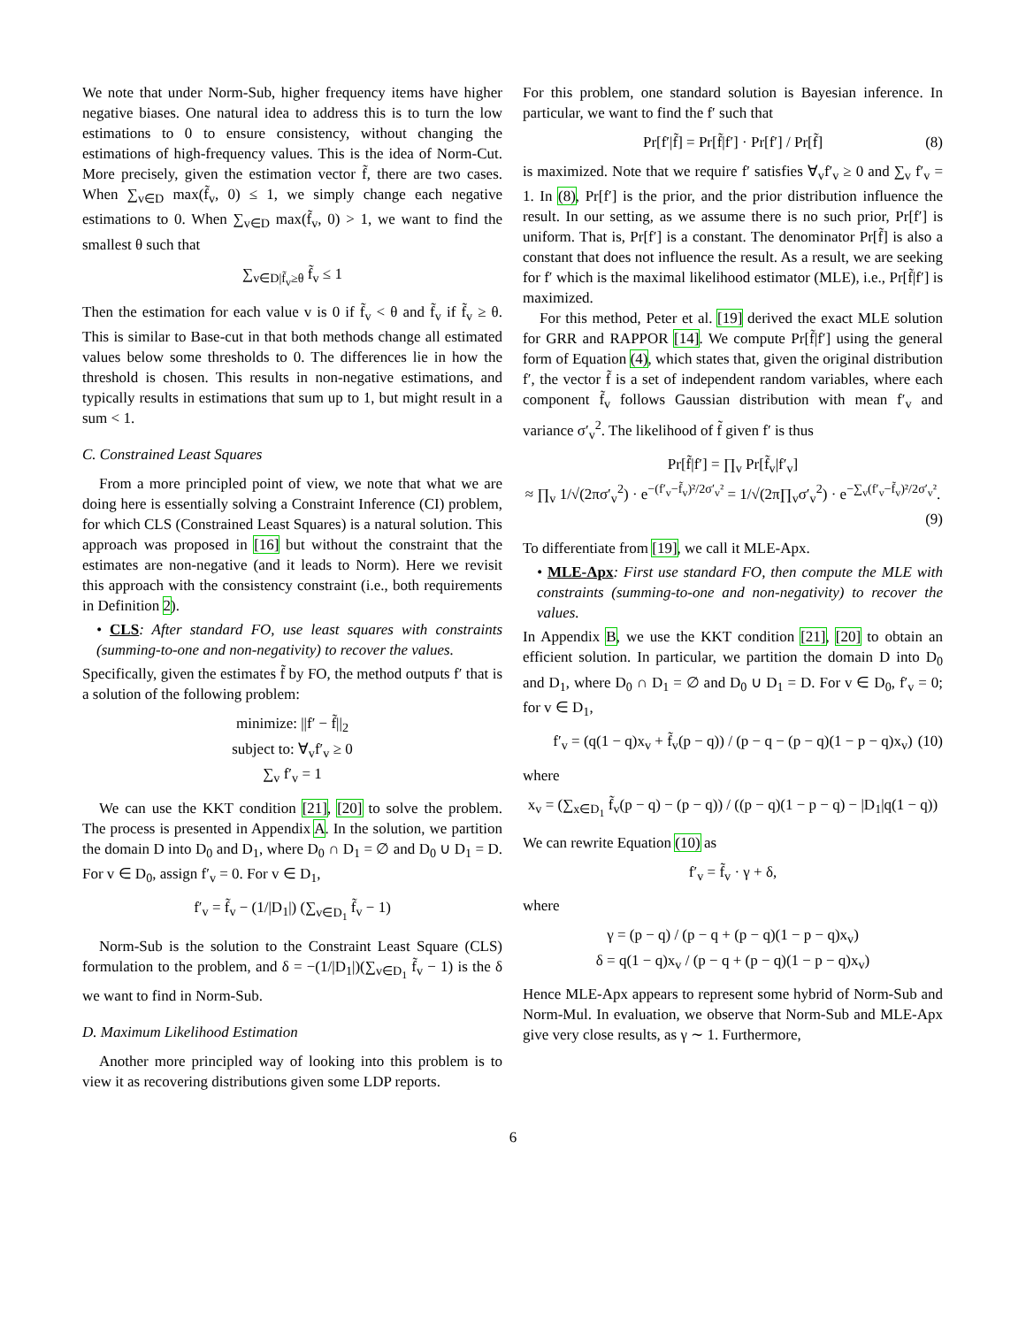We note that under Norm-Sub, higher frequency items have higher negative biases. One natural idea to address this is to turn the low estimations to 0 to ensure consistency, without changing the estimations of high-frequency values. This is the idea of Norm-Cut. More precisely, given the estimation vector f̃, there are two cases. When ∑<sub>v∈D</sub> max(f̃<sub>v</sub>, 0) ≤ 1, we simply change each negative estimations to 0. When ∑<sub>v∈D</sub> max(f̃<sub>v</sub>, 0) > 1, we want to find the smallest θ such that
∑<sub>v∈D|f̃<sub>v</sub>≥θ</sub> f̃<sub>v</sub> ≤ 1
Then the estimation for each value v is 0 if f̃<sub>v</sub> < θ and f̃<sub>v</sub> if f̃<sub>v</sub> ≥ θ. This is similar to Base-cut in that both methods change all estimated values below some thresholds to 0. The differences lie in how the threshold is chosen. This results in non-negative estimations, and typically results in estimations that sum up to 1, but might result in a sum < 1.
C. Constrained Least Squares
From a more principled point of view, we note that what we are doing here is essentially solving a Constraint Inference (CI) problem, for which CLS (Constrained Least Squares) is a natural solution. This approach was proposed in [16] but without the constraint that the estimates are non-negative (and it leads to Norm). Here we revisit this approach with the consistency constraint (i.e., both requirements in Definition 2).
• CLS: After standard FO, use least squares with constraints (summing-to-one and non-negativity) to recover the values.
Specifically, given the estimates f̃ by FO, the method outputs f′ that is a solution of the following problem:
minimize: ||f′ − f̃||<sub>2</sub>
subject to: ∀<sub>v</sub>f′<sub>v</sub> ≥ 0
∑<sub>v</sub> f′<sub>v</sub> = 1
We can use the KKT condition [21], [20] to solve the problem. The process is presented in Appendix A. In the solution, we partition the domain D into D<sub>0</sub> and D<sub>1</sub>, where D<sub>0</sub> ∩ D<sub>1</sub> = ∅ and D<sub>0</sub> ∪ D<sub>1</sub> = D. For v ∈ D<sub>0</sub>, assign f′<sub>v</sub> = 0. For v ∈ D<sub>1</sub>,
f′<sub>v</sub> = f̃<sub>v</sub> − (1/|D<sub>1</sub>|) (∑<sub>v∈D<sub>1</sub></sub> f̃<sub>v</sub> − 1)
Norm-Sub is the solution to the Constraint Least Square (CLS) formulation to the problem, and δ = −(1/|D<sub>1</sub>|)(∑<sub>v∈D<sub>1</sub></sub> f̃<sub>v</sub> − 1) is the δ we want to find in Norm-Sub.
D. Maximum Likelihood Estimation
Another more principled way of looking into this problem is to view it as recovering distributions given some LDP reports.
For this problem, one standard solution is Bayesian inference. In particular, we want to find the f′ such that
Pr[f′|f̃] = Pr[f̃|f′] · Pr[f′] / Pr[f̃] (8)
is maximized. Note that we require f′ satisfies ∀<sub>v</sub>f′<sub>v</sub> ≥ 0 and ∑<sub>v</sub> f′<sub>v</sub> = 1. In (8), Pr[f′] is the prior, and the prior distribution influence the result. In our setting, as we assume there is no such prior, Pr[f′] is uniform. That is, Pr[f′] is a constant. The denominator Pr[f̃] is also a constant that does not influence the result. As a result, we are seeking for f′ which is the maximal likelihood estimator (MLE), i.e., Pr[f̃|f′] is maximized.
For this method, Peter et al. [19] derived the exact MLE solution for GRR and RAPPOR [14]. We compute Pr[f̃|f′] using the general form of Equation (4), which states that, given the original distribution f′, the vector f̃ is a set of independent random variables, where each component f̃<sub>v</sub> follows Gaussian distribution with mean f′<sub>v</sub> and variance σ′<sub>v</sub><sup>2</sup>. The likelihood of f̃ given f′ is thus
Pr[f̃|f′] = ∏<sub>v</sub> Pr[f̃<sub>v</sub>|f′<sub>v</sub>]
≈ ∏<sub>v</sub> 1/√(2πσ′<sub>v</sub><sup>2</sup>) · e<sup>−(f′<sub>v</sub>−f̃<sub>v</sub>)²/2σ′<sub>v</sub>²</sup> = 1/√(2π∏<sub>v</sub>σ′<sub>v</sub><sup>2</sup>) · e<sup>−∑<sub>v</sub>(f′<sub>v</sub>−f̃<sub>v</sub>)²/2σ′<sub>v</sub>²</sup>.
(9)
To differentiate from [19], we call it MLE-Apx.
• MLE-Apx: First use standard FO, then compute the MLE with constraints (summing-to-one and non-negativity) to recover the values.
In Appendix B, we use the KKT condition [21], [20] to obtain an efficient solution. In particular, we partition the domain D into D<sub>0</sub> and D<sub>1</sub>, where D<sub>0</sub> ∩ D<sub>1</sub> = ∅ and D<sub>0</sub> ∪ D<sub>1</sub> = D. For v ∈ D<sub>0</sub>, f′<sub>v</sub> = 0; for v ∈ D<sub>1</sub>,
f′<sub>v</sub> = (q(1 − q)x<sub>v</sub> + f̃<sub>v</sub>(p − q)) / (p − q − (p − q)(1 − p − q)x<sub>v</sub>) (10)
where
x<sub>v</sub> = (∑<sub>x∈D<sub>1</sub></sub> f̃<sub>v</sub>(p − q) − (p − q)) / ((p − q)(1 − p − q) − |D<sub>1</sub>|q(1 − q))
We can rewrite Equation (10) as
f′<sub>v</sub> = f̃<sub>v</sub> · γ + δ,
where
γ = (p − q) / (p − q + (p − q)(1 − p − q)x<sub>v</sub>)
δ = q(1 − q)x<sub>v</sub> / (p − q + (p − q)(1 − p − q)x<sub>v</sub>)
Hence MLE-Apx appears to represent some hybrid of Norm-Sub and Norm-Mul. In evaluation, we observe that Norm-Sub and MLE-Apx give very close results, as γ ∼ 1. Furthermore,
6